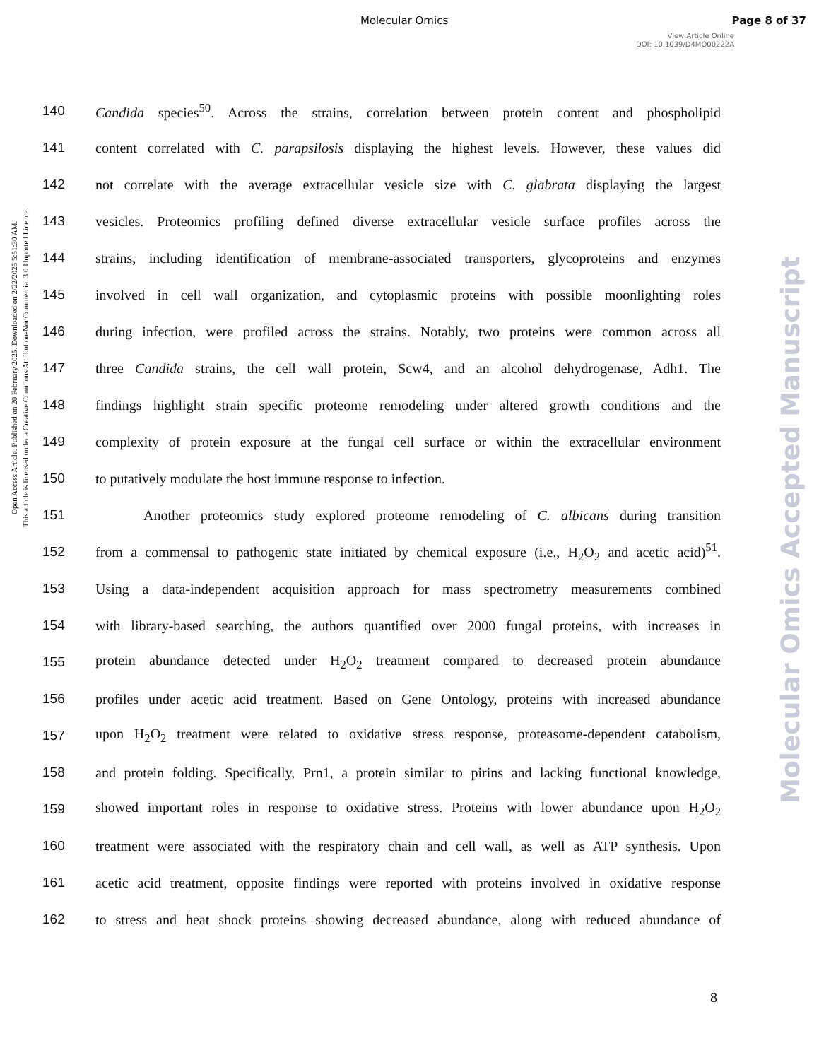Molecular Omics Page 8 of 37
View Article Online
DOI: 10.1039/D4MO00222A
Open Access Article. Published on 20 February 2025. Downloaded on 2/22/2025 5:51:30 AM.
This article is licensed under a Creative Commons Attribution-NonCommercial 3.0 Unported Licence.
Molecular Omics Accepted Manuscript
140 Candida species<sup>50</sup>. Across the strains, correlation between protein content and phospholipid
141 content correlated with C. parapsilosis displaying the highest levels. However, these values did
142 not correlate with the average extracellular vesicle size with C. glabrata displaying the largest
143 vesicles. Proteomics profiling defined diverse extracellular vesicle surface profiles across the
144 strains, including identification of membrane-associated transporters, glycoproteins and enzymes
145 involved in cell wall organization, and cytoplasmic proteins with possible moonlighting roles
146 during infection, were profiled across the strains. Notably, two proteins were common across all
147 three Candida strains, the cell wall protein, Scw4, and an alcohol dehydrogenase, Adh1. The
148 findings highlight strain specific proteome remodeling under altered growth conditions and the
149 complexity of protein exposure at the fungal cell surface or within the extracellular environment
150 to putatively modulate the host immune response to infection.
151 Another proteomics study explored proteome remodeling of C. albicans during transition
152 from a commensal to pathogenic state initiated by chemical exposure (i.e., H<sub>2</sub>O<sub>2</sub> and acetic acid)<sup>51</sup>.
153 Using a data-independent acquisition approach for mass spectrometry measurements combined
154 with library-based searching, the authors quantified over 2000 fungal proteins, with increases in
155 protein abundance detected under H<sub>2</sub>O<sub>2</sub> treatment compared to decreased protein abundance
156 profiles under acetic acid treatment. Based on Gene Ontology, proteins with increased abundance
157 upon H<sub>2</sub>O<sub>2</sub> treatment were related to oxidative stress response, proteasome-dependent catabolism,
158 and protein folding. Specifically, Prn1, a protein similar to pirins and lacking functional knowledge,
159 showed important roles in response to oxidative stress. Proteins with lower abundance upon H<sub>2</sub>O<sub>2</sub>
160 treatment were associated with the respiratory chain and cell wall, as well as ATP synthesis. Upon
161 acetic acid treatment, opposite findings were reported with proteins involved in oxidative response
162 to stress and heat shock proteins showing decreased abundance, along with reduced abundance of
8